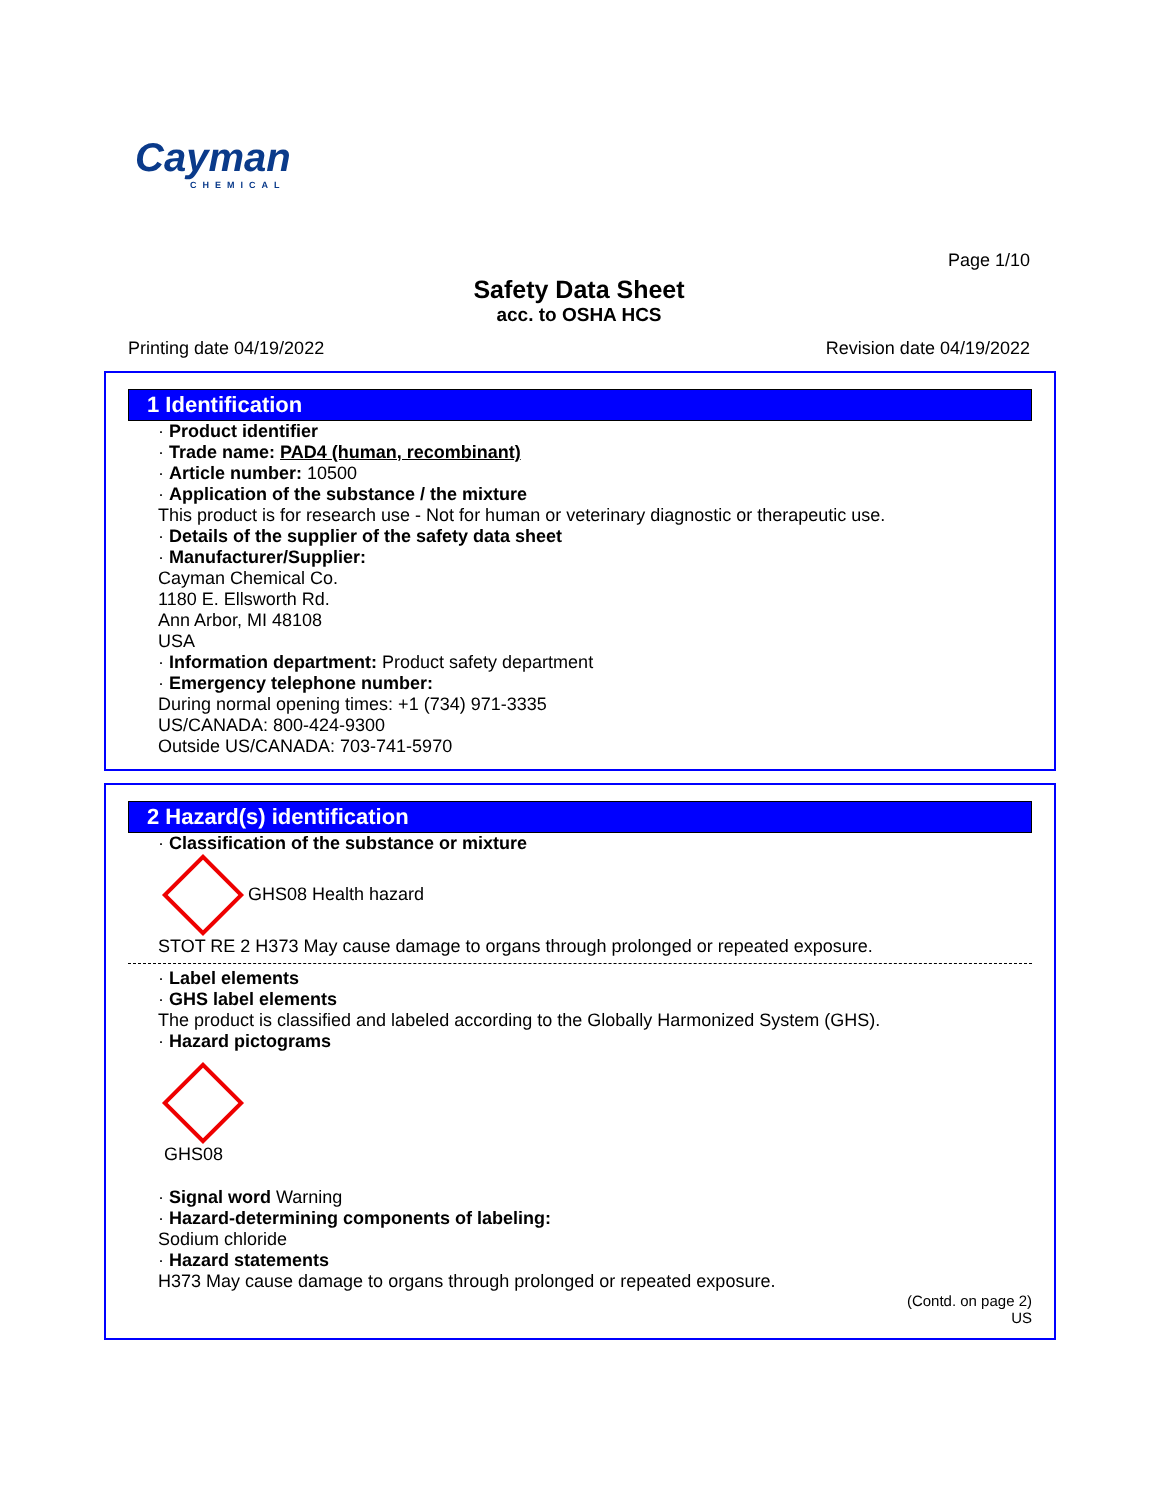Cayman
CHEMICAL
Page 1/10
Safety Data Sheet
acc. to OSHA HCS
Printing date 04/19/2022 Revision date 04/19/2022
1 Identification
· Product identifier
· Trade name: PAD4 (human, recombinant)
· Article number: 10500
· Application of the substance / the mixture
This product is for research use - Not for human or veterinary diagnostic or therapeutic use.
· Details of the supplier of the safety data sheet
· Manufacturer/Supplier:
Cayman Chemical Co.
1180 E. Ellsworth Rd.
Ann Arbor, MI 48108
USA
· Information department: Product safety department
· Emergency telephone number:
During normal opening times: +1 (734) 971-3335
US/CANADA: 800-424-9300
Outside US/CANADA: 703-741-5970
2 Hazard(s) identification
· Classification of the substance or mixture
GHS08 Health hazard
STOT RE 2 H373 May cause damage to organs through prolonged or repeated exposure.
· Label elements
· GHS label elements
The product is classified and labeled according to the Globally Harmonized System (GHS).
· Hazard pictograms
GHS08
· Signal word Warning
· Hazard-determining components of labeling:
Sodium chloride
· Hazard statements
H373 May cause damage to organs through prolonged or repeated exposure.
(Contd. on page 2)
US